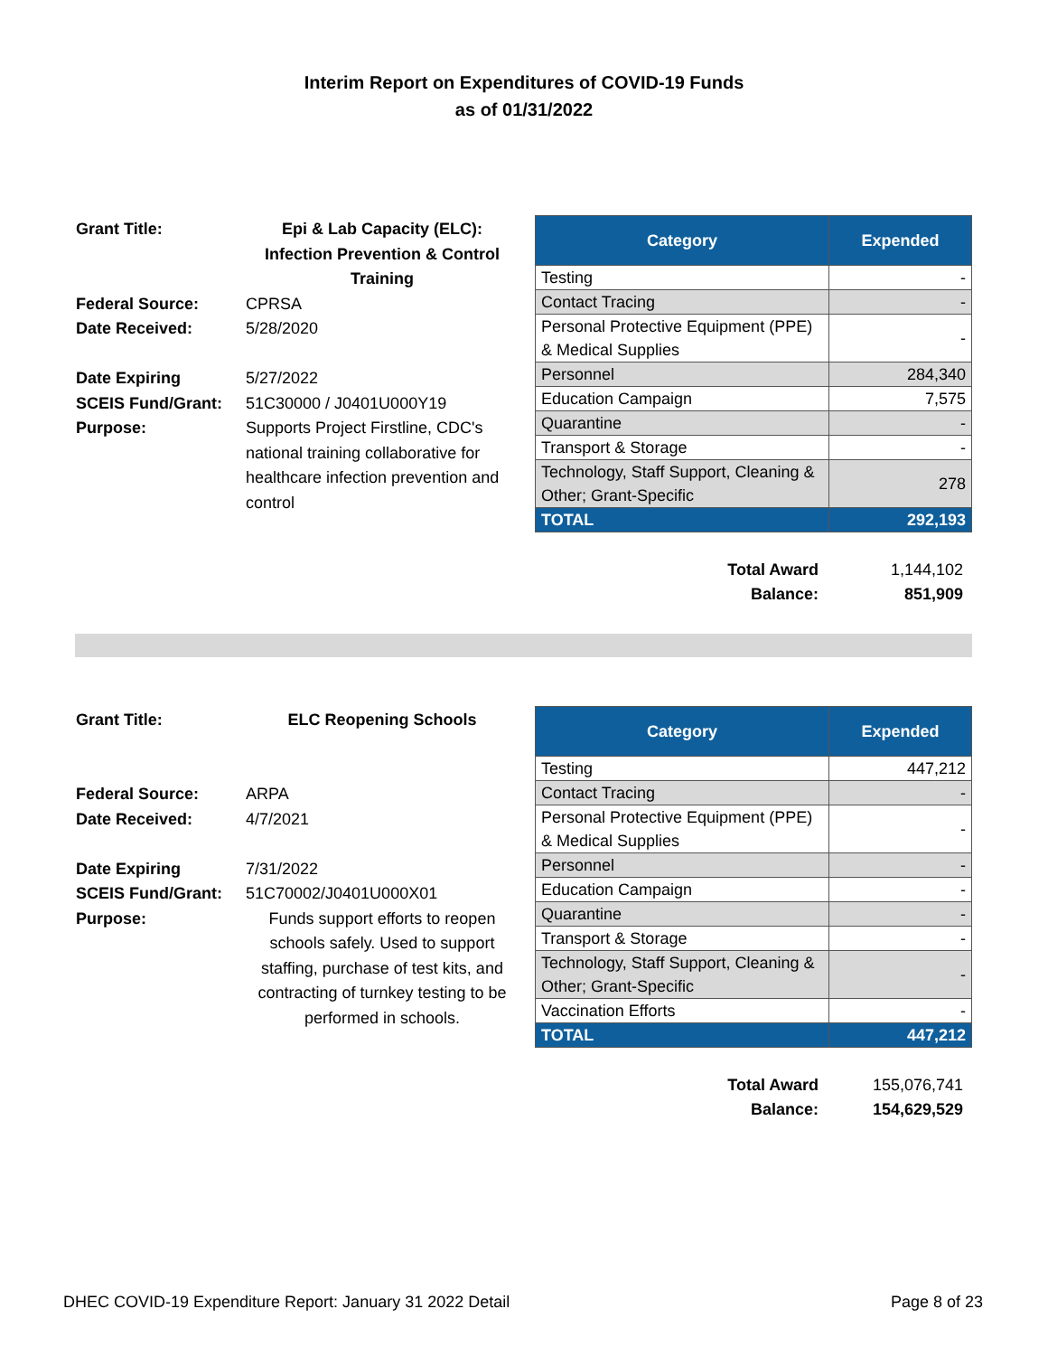Interim Report on Expenditures of COVID-19 Funds
as of 01/31/2022
| Grant Title: | Epi & Lab Capacity (ELC): Infection Prevention & Control Training |
| Federal Source: | CPRSA |
| Date Received: | 5/28/2020 |
| Date Expiring | 5/27/2022 |
| SCEIS Fund/Grant: | 51C30000 / J0401U000Y19 |
| Purpose: | Supports Project Firstline, CDC's national training collaborative for healthcare infection prevention and control |
| Category | Expended |
| --- | --- |
| Testing | - |
| Contact Tracing | - |
| Personal Protective Equipment (PPE) & Medical Supplies | - |
| Personnel | 284,340 |
| Education Campaign | 7,575 |
| Quarantine | - |
| Transport & Storage | - |
| Technology, Staff Support, Cleaning & Other; Grant-Specific | 278 |
| TOTAL | 292,193 |
Total Award 1,144,102
Balance: 851,909
| Grant Title: | ELC Reopening Schools |
| Federal Source: | ARPA |
| Date Received: | 4/7/2021 |
| Date Expiring | 7/31/2022 |
| SCEIS Fund/Grant: | 51C70002/J0401U000X01 |
| Purpose: | Funds support efforts to reopen schools safely. Used to support staffing, purchase of test kits, and contracting of turnkey testing to be performed in schools. |
| Category | Expended |
| --- | --- |
| Testing | 447,212 |
| Contact Tracing | - |
| Personal Protective Equipment (PPE) & Medical Supplies | - |
| Personnel | - |
| Education Campaign | - |
| Quarantine | - |
| Transport & Storage | - |
| Technology, Staff Support, Cleaning & Other; Grant-Specific | - |
| Vaccination Efforts | - |
| TOTAL | 447,212 |
Total Award 155,076,741
Balance: 154,629,529
DHEC COVID-19 Expenditure Report: January 31 2022 Detail Page 8 of 23